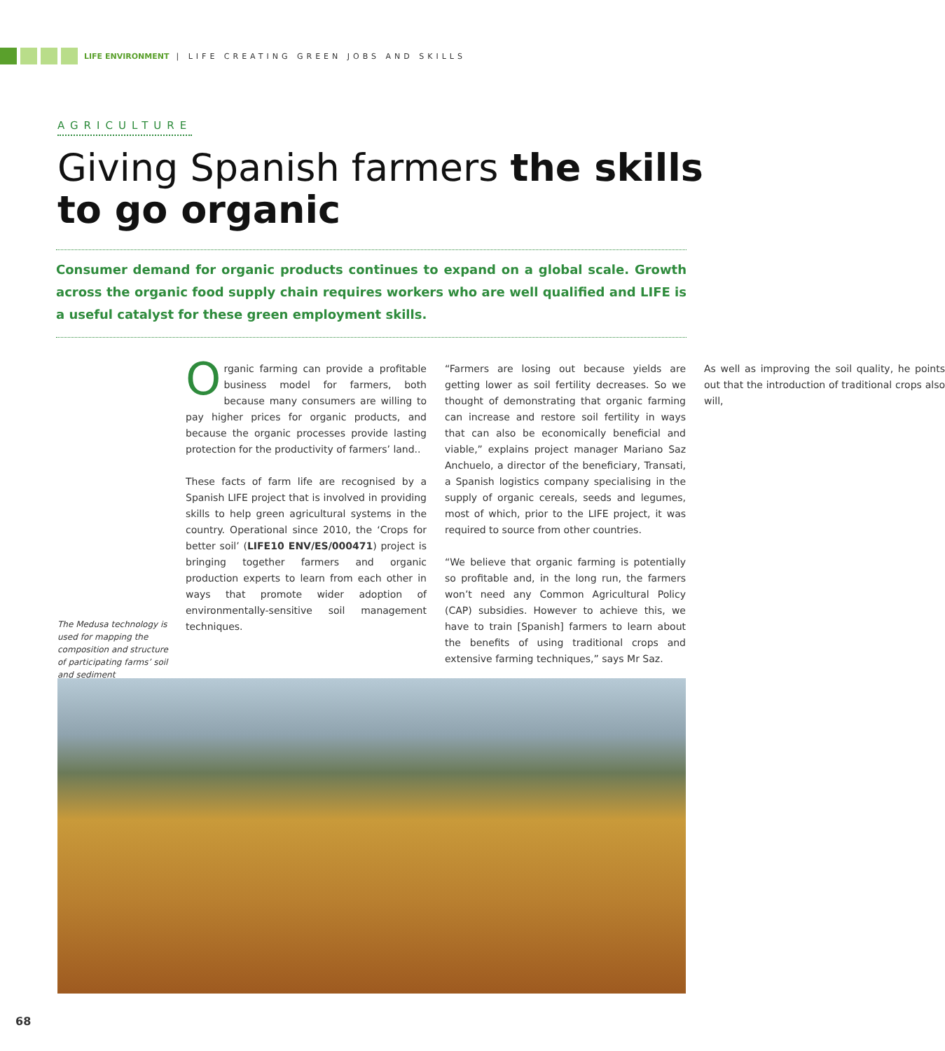LIFE ENVIRONMENT | LIFE CREATING GREEN JOBS AND SKILLS
AGRICULTURE
Giving Spanish farmers the skills to go organic
Consumer demand for organic products continues to expand on a global scale. Growth across the organic food supply chain requires workers who are well qualified and LIFE is a useful catalyst for these green employment skills.
Organic farming can provide a profitable business model for farmers, both because many consumers are willing to pay higher prices for organic products, and because the organic processes provide lasting protection for the productivity of farmers’ land..
These facts of farm life are recognised by a Spanish LIFE project that is involved in providing skills to help green agricultural systems in the country. Operational since 2010, the ‘Crops for better soil’ (LIFE10 ENV/ES/000471) project is bringing together farmers and organic production experts to learn from each other in ways that promote wider adoption of environmentally-sensitive soil management techniques.
“Farmers are losing out because yields are getting lower as soil fertility decreases. So we thought of demonstrating that organic farming can increase and restore soil fertility in ways that can also be economically beneficial and viable,” explains project manager Mariano Saz Anchuelo, a director of the beneficiary, Transati, a Spanish logistics company specialising in the supply of organic cereals, seeds and legumes, most of which, prior to the LIFE project, it was required to source from other countries.
“We believe that organic farming is potentially so profitable and, in the long run, the farmers won’t need any Common Agricultural Policy (CAP) subsidies. However to achieve this, we have to train [Spanish] farmers to learn about the benefits of using traditional crops and extensive farming techniques,” says Mr Saz.
As well as improving the soil quality, he points out that the introduction of traditional crops also will,
The Medusa technology is used for mapping the composition and structure of participating farms’ soil and sediment
68